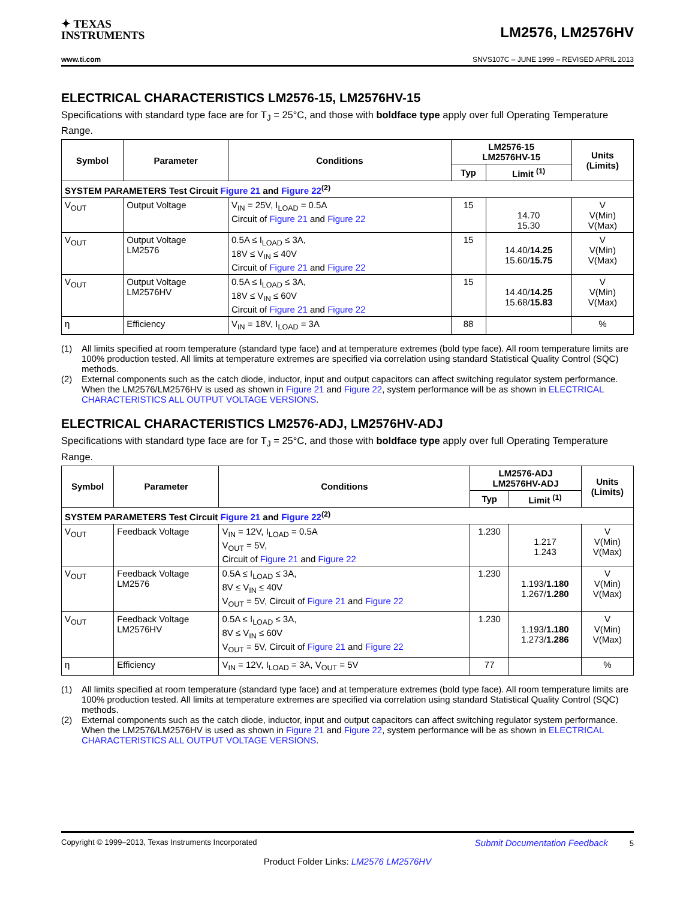✦ TEXAS
INSTRUMENTS
LM2576, LM2576HV
www.ti.com SNVS107C – JUNE 1999 – REVISED APRIL 2013
ELECTRICAL CHARACTERISTICS LM2576-15, LM2576HV-15
Specifications with standard type face are for T<sub>J</sub> = 25°C, and those with boldface type apply over full Operating Temperature Range.
| Symbol | Parameter | Conditions | LM2576-15 LM2576HV-15 | | Units (Limits) |
| --- | --- | --- | --- | --- | --- |
| | | | Typ | Limit <sup>(1)</sup> | |
| SYSTEM PARAMETERS Test Circuit Figure 21 and Figure 22<sup>(2)</sup> | | | | | |
| V<sub>OUT</sub> | Output Voltage | V<sub>IN</sub> = 25V, I<sub>LOAD</sub> = 0.5A Circuit of Figure 21 and Figure 22 | 15 | 14.70 15.30 | V V(Min) V(Max) |
| V<sub>OUT</sub> | Output Voltage LM2576 | 0.5A ≤ I<sub>LOAD</sub> ≤ 3A, 18V ≤ V<sub>IN</sub> ≤ 40V Circuit of Figure 21 and Figure 22 | 15 | 14.40/ 14.25 15.60/ 15.75 | V V(Min) V(Max) |
| V<sub>OUT</sub> | Output Voltage LM2576HV | 0.5A ≤ I<sub>LOAD</sub> ≤ 3A, 18V ≤ V<sub>IN</sub> ≤ 60V Circuit of Figure 21 and Figure 22 | 15 | 14.40/ 14.25 15.68/ 15.83 | V V(Min) V(Max) |
| η | Efficiency | V<sub>IN</sub> = 18V, I<sub>LOAD</sub> = 3A | 88 | | % |
(1) All limits specified at room temperature (standard type face) and at temperature extremes (bold type face). All room temperature limits are 100% production tested. All limits at temperature extremes are specified via correlation using standard Statistical Quality Control (SQC) methods.
(2) External components such as the catch diode, inductor, input and output capacitors can affect switching regulator system performance. When the LM2576/LM2576HV is used as shown in Figure 21 and Figure 22, system performance will be as shown in ELECTRICAL CHARACTERISTICS ALL OUTPUT VOLTAGE VERSIONS.
ELECTRICAL CHARACTERISTICS LM2576-ADJ, LM2576HV-ADJ
Specifications with standard type face are for T<sub>J</sub> = 25°C, and those with boldface type apply over full Operating Temperature Range.
| Symbol | Parameter | Conditions | LM2576-ADJ LM2576HV-ADJ | | Units (Limits) |
| --- | --- | --- | --- | --- | --- |
| | | | Typ | Limit <sup>(1)</sup> | |
| SYSTEM PARAMETERS Test Circuit Figure 21 and Figure 22<sup>(2)</sup> | | | | | |
| V<sub>OUT</sub> | Feedback Voltage | V<sub>IN</sub> = 12V, I<sub>LOAD</sub> = 0.5A V<sub>OUT</sub> = 5V, Circuit of Figure 21 and Figure 22 | 1.230 | 1.217 1.243 | V V(Min) V(Max) |
| V<sub>OUT</sub> | Feedback Voltage LM2576 | 0.5A ≤ I<sub>LOAD</sub> ≤ 3A, 8V ≤ V<sub>IN</sub> ≤ 40V V<sub>OUT</sub> = 5V, Circuit of Figure 21 and Figure 22 | 1.230 | 1.193/ 1.180 1.267/ 1.280 | V V(Min) V(Max) |
| V<sub>OUT</sub> | Feedback Voltage LM2576HV | 0.5A ≤ I<sub>LOAD</sub> ≤ 3A, 8V ≤ V<sub>IN</sub> ≤ 60V V<sub>OUT</sub> = 5V, Circuit of Figure 21 and Figure 22 | 1.230 | 1.193/ 1.180 1.273/ 1.286 | V V(Min) V(Max) |
| η | Efficiency | V<sub>IN</sub> = 12V, I<sub>LOAD</sub> = 3A, V<sub>OUT</sub> = 5V | 77 | | % |
(1) All limits specified at room temperature (standard type face) and at temperature extremes (bold type face). All room temperature limits are 100% production tested. All limits at temperature extremes are specified via correlation using standard Statistical Quality Control (SQC) methods.
(2) External components such as the catch diode, inductor, input and output capacitors can affect switching regulator system performance. When the LM2576/LM2576HV is used as shown in Figure 21 and Figure 22, system performance will be as shown in ELECTRICAL CHARACTERISTICS ALL OUTPUT VOLTAGE VERSIONS.
Copyright © 1999–2013, Texas Instruments Incorporated Submit Documentation Feedback 5
Product Folder Links: LM2576 LM2576HV